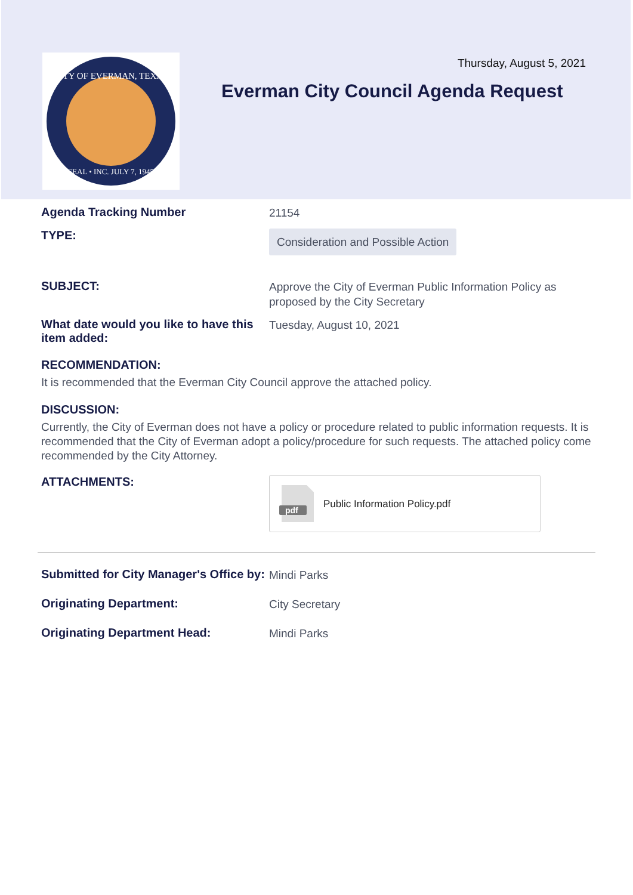CITY OF EVERMAN, TEXAS
SEAL • INC. JULY 7, 1945
Thursday, August 5, 2021
Everman City Council Agenda Request
Agenda Tracking Number
21154
TYPE:
Consideration and Possible Action
SUBJECT:
Approve the City of Everman Public Information Policy as proposed by the City Secretary
What date would you like to have this item added:
Tuesday, August 10, 2021
RECOMMENDATION:
It is recommended that the Everman City Council approve the attached policy.
DISCUSSION:
Currently, the City of Everman does not have a policy or procedure related to public information requests. It is recommended that the City of Everman adopt a policy/procedure for such requests. The attached policy come recommended by the City Attorney.
ATTACHMENTS:
pdf
Public Information Policy.pdf
Submitted for City Manager's Office by:
Mindi Parks
Originating Department:
City Secretary
Originating Department Head:
Mindi Parks